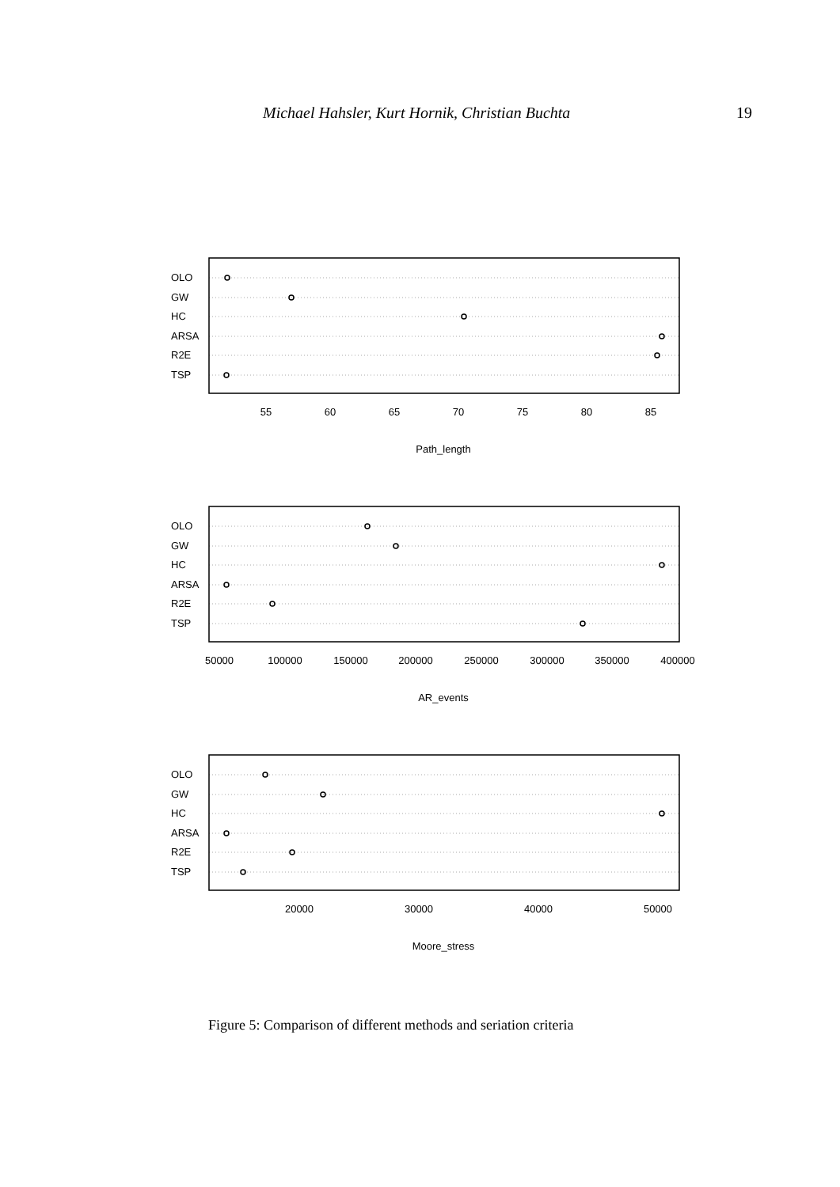Michael Hahsler, Kurt Hornik, Christian Buchta 19
OLO
GW
HC
ARSA
R2E
TSP
OLO
GW
HC
ARSA
R2E
TSP
OLO
GW
HC
ARSA
R2E
TSP
55
60
65
70
75
80
85
Path_length
50000
100000
150000
200000
250000
300000
350000
400000
AR_events
20000
30000
40000
50000
Moore_stress
Figure 5: Comparison of different methods and seriation criteria